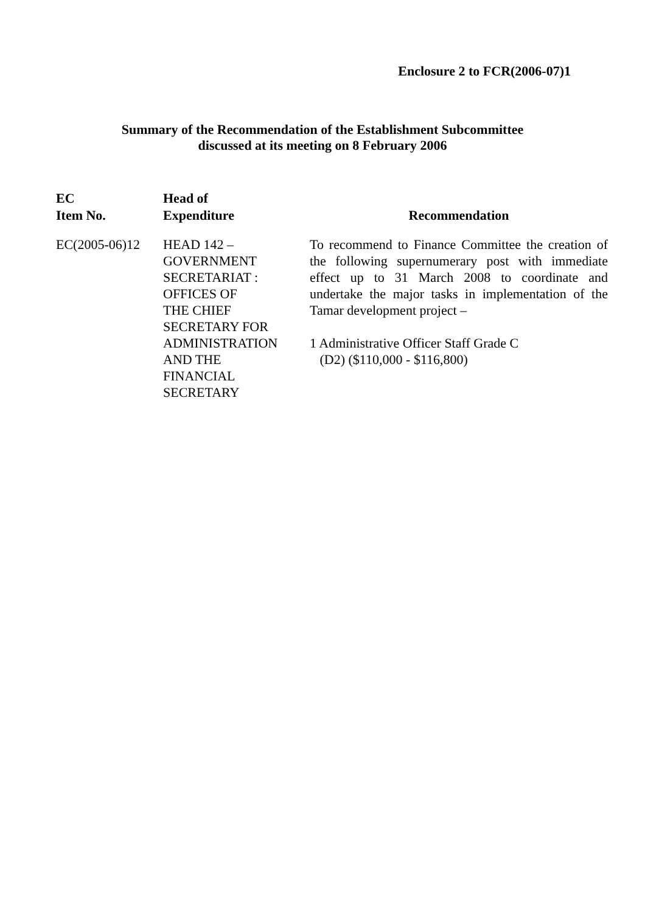Enclosure 2 to FCR(2006-07)1
Summary of the Recommendation of the Establishment Subcommittee
discussed at its meeting on 8 February 2006
| EC Item No. | Head of Expenditure | Recommendation |
| --- | --- | --- |
| EC(2005-06)12 | HEAD 142 – GOVERNMENT SECRETARIAT : OFFICES OF THE CHIEF SECRETARY FOR ADMINISTRATION AND THE FINANCIAL SECRETARY | To recommend to Finance Committee the creation of the following supernumerary post with immediate effect up to 31 March 2008 to coordinate and undertake the major tasks in implementation of the Tamar development project – 1 Administrative Officer Staff Grade C (D2) ($110,000 - $116,800) |